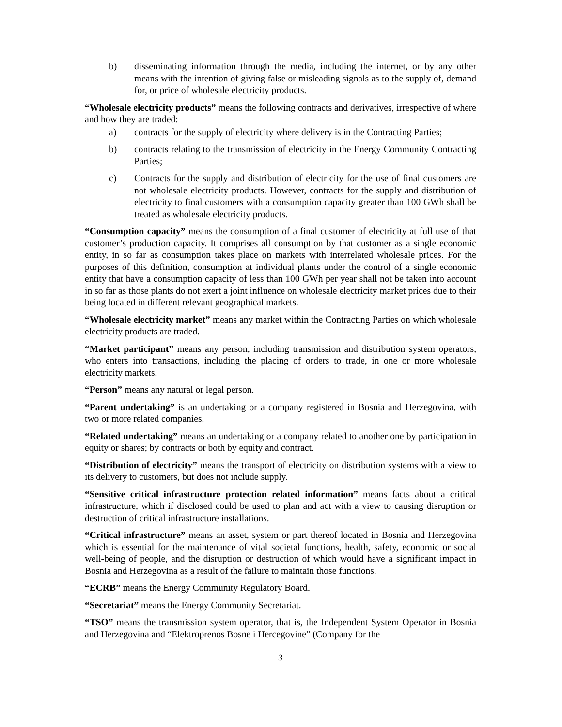b) disseminating information through the media, including the internet, or by any other means with the intention of giving false or misleading signals as to the supply of, demand for, or price of wholesale electricity products.
“Wholesale electricity products” means the following contracts and derivatives, irrespective of where and how they are traded:
a) contracts for the supply of electricity where delivery is in the Contracting Parties;
b) contracts relating to the transmission of electricity in the Energy Community Contracting Parties;
c) Contracts for the supply and distribution of electricity for the use of final customers are not wholesale electricity products. However, contracts for the supply and distribution of electricity to final customers with a consumption capacity greater than 100 GWh shall be treated as wholesale electricity products.
“Consumption capacity” means the consumption of a final customer of electricity at full use of that customer’s production capacity. It comprises all consumption by that customer as a single economic entity, in so far as consumption takes place on markets with interrelated wholesale prices. For the purposes of this definition, consumption at individual plants under the control of a single economic entity that have a consumption capacity of less than 100 GWh per year shall not be taken into account in so far as those plants do not exert a joint influence on wholesale electricity market prices due to their being located in different relevant geographical markets.
“Wholesale electricity market” means any market within the Contracting Parties on which wholesale electricity products are traded.
“Market participant” means any person, including transmission and distribution system operators, who enters into transactions, including the placing of orders to trade, in one or more wholesale electricity markets.
“Person” means any natural or legal person.
“Parent undertaking” is an undertaking or a company registered in Bosnia and Herzegovina, with two or more related companies.
“Related undertaking” means an undertaking or a company related to another one by participation in equity or shares; by contracts or both by equity and contract.
“Distribution of electricity” means the transport of electricity on distribution systems with a view to its delivery to customers, but does not include supply.
“Sensitive critical infrastructure protection related information” means facts about a critical infrastructure, which if disclosed could be used to plan and act with a view to causing disruption or destruction of critical infrastructure installations.
“Critical infrastructure” means an asset, system or part thereof located in Bosnia and Herzegovina which is essential for the maintenance of vital societal functions, health, safety, economic or social well-being of people, and the disruption or destruction of which would have a significant impact in Bosnia and Herzegovina as a result of the failure to maintain those functions.
“ECRB” means the Energy Community Regulatory Board.
“Secretariat” means the Energy Community Secretariat.
“TSO” means the transmission system operator, that is, the Independent System Operator in Bosnia and Herzegovina and “Elektroprenos Bosne i Hercegovine” (Company for the
3